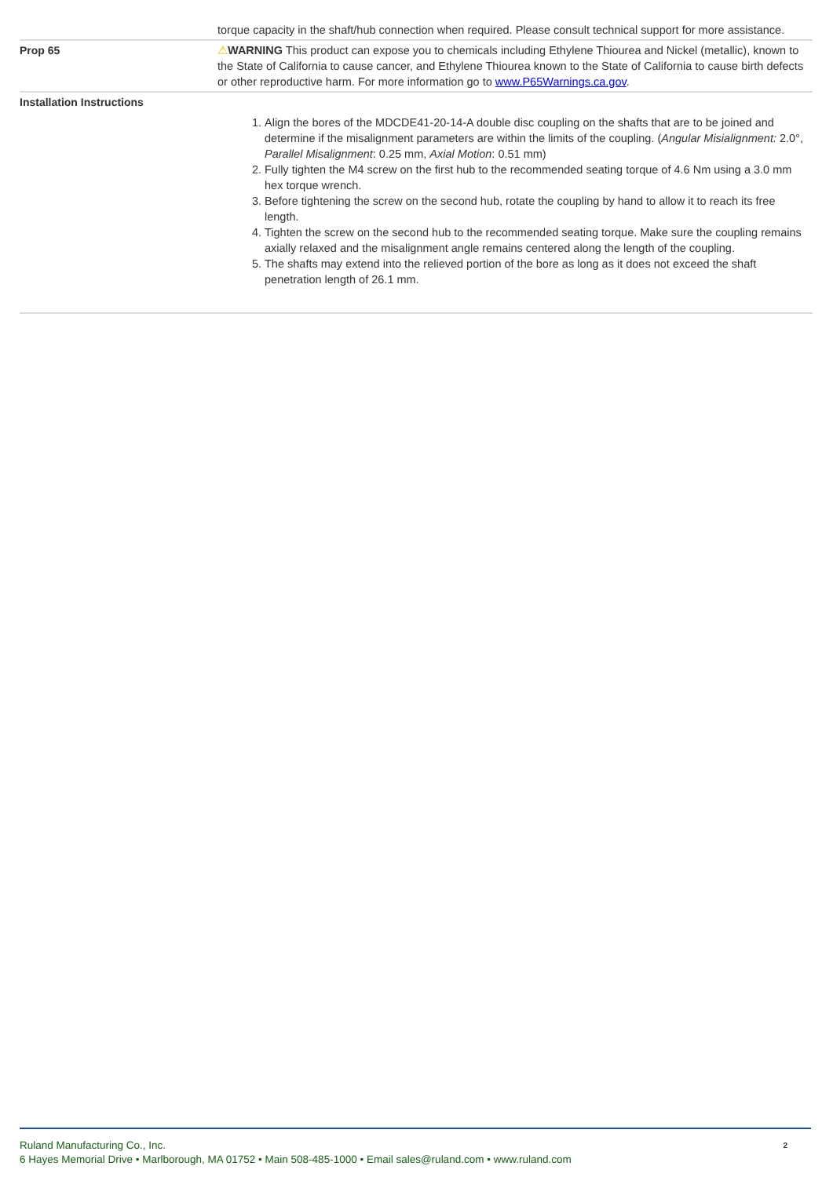| | torque capacity in the shaft/hub connection when required. Please consult technical support for more assistance. |
| Prop 65 | ⚠ WARNING This product can expose you to chemicals including Ethylene Thiourea and Nickel (metallic), known to the State of California to cause cancer, and Ethylene Thiourea known to the State of California to cause birth defects or other reproductive harm. For more information go to www.P65Warnings.ca.gov . |
| Installation Instructions | 1. Align the bores of the MDCDE41-20-14-A double disc coupling on the shafts that are to be joined and determine if the misalignment parameters are within the limits of the coupling. ( Angular Misialignment: 2.0°, Parallel Misalignment : 0.25 mm, Axial Motion : 0.51 mm) 2. Fully tighten the M4 screw on the first hub to the recommended seating torque of 4.6 Nm using a 3.0 mm hex torque wrench. 3. Before tightening the screw on the second hub, rotate the coupling by hand to allow it to reach its free length. 4. Tighten the screw on the second hub to the recommended seating torque. Make sure the coupling remains axially relaxed and the misalignment angle remains centered along the length of the coupling. 5. The shafts may extend into the relieved portion of the bore as long as it does not exceed the shaft penetration length of 26.1 mm. |
Ruland Manufacturing Co., Inc.
6 Hayes Memorial Drive • Marlborough, MA 01752 • Main 508-485-1000 • Email sales@ruland.com • www.ruland.com
2